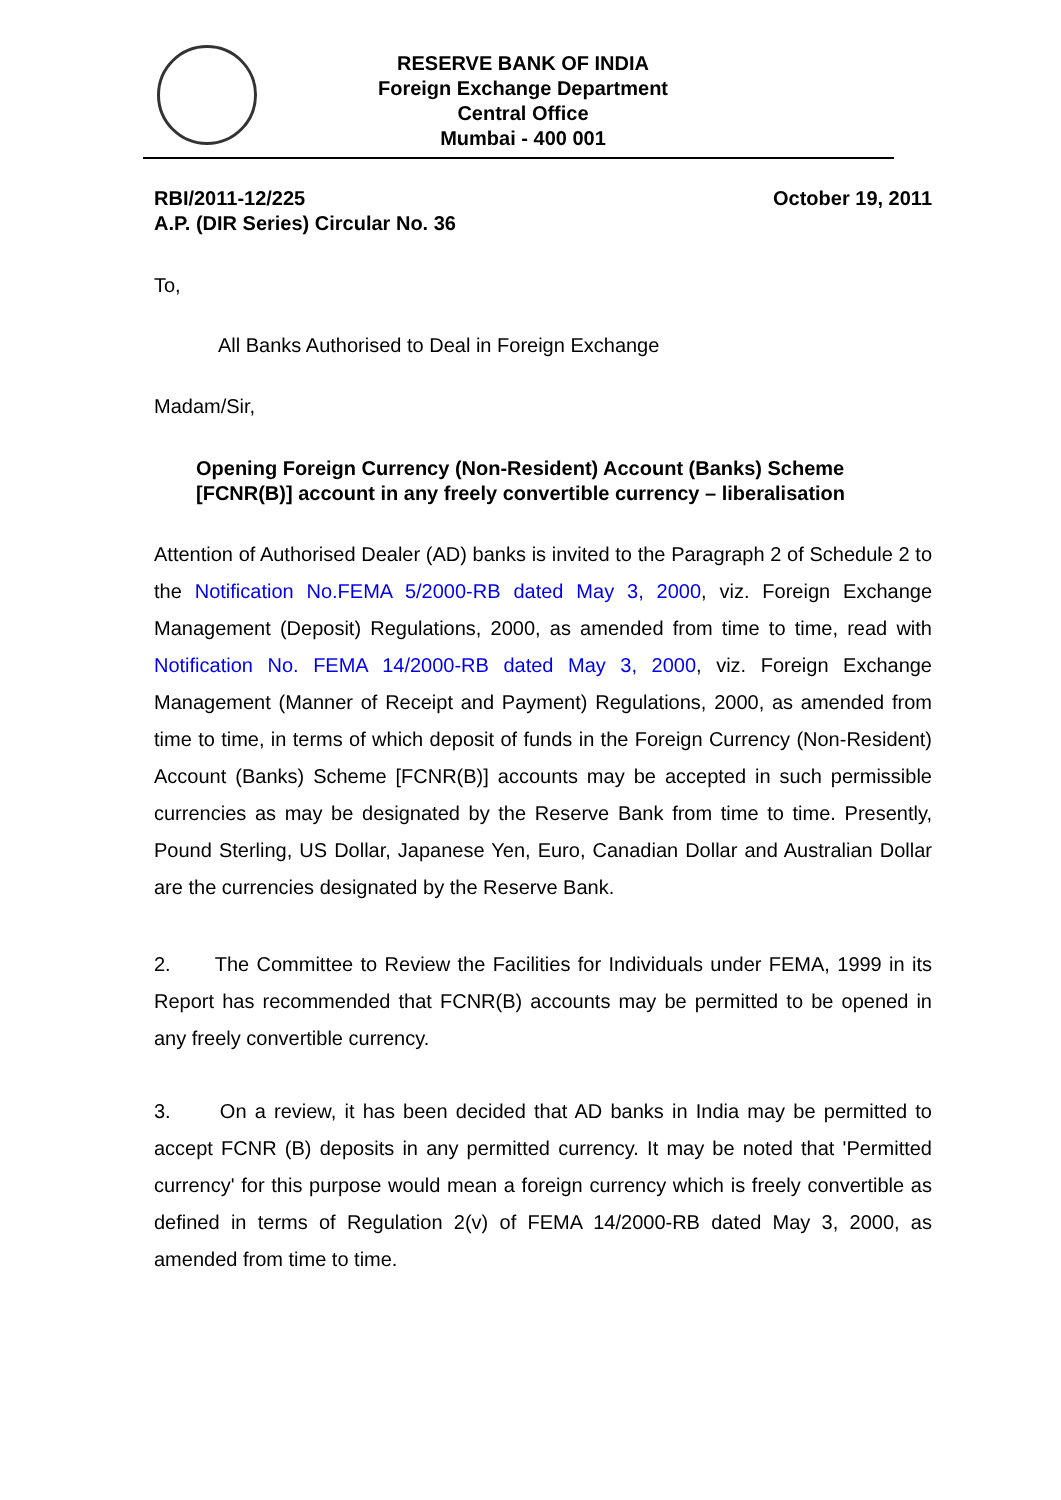RESERVE BANK OF INDIA
Foreign Exchange Department
Central Office
Mumbai - 400 001
RBI/2011-12/225
A.P. (DIR Series) Circular No. 36
October 19, 2011
To,
All Banks Authorised to Deal in Foreign Exchange
Madam/Sir,
Opening Foreign Currency (Non-Resident) Account (Banks) Scheme [FCNR(B)] account in any freely convertible currency – liberalisation
Attention of Authorised Dealer (AD) banks is invited to the Paragraph 2 of Schedule 2 to the Notification No.FEMA 5/2000-RB dated May 3, 2000, viz. Foreign Exchange Management (Deposit) Regulations, 2000, as amended from time to time, read with Notification No. FEMA 14/2000-RB dated May 3, 2000, viz. Foreign Exchange Management (Manner of Receipt and Payment) Regulations, 2000, as amended from time to time, in terms of which deposit of funds in the Foreign Currency (Non-Resident) Account (Banks) Scheme [FCNR(B)] accounts may be accepted in such permissible currencies as may be designated by the Reserve Bank from time to time. Presently, Pound Sterling, US Dollar, Japanese Yen, Euro, Canadian Dollar and Australian Dollar are the currencies designated by the Reserve Bank.
2. The Committee to Review the Facilities for Individuals under FEMA, 1999 in its Report has recommended that FCNR(B) accounts may be permitted to be opened in any freely convertible currency.
3. On a review, it has been decided that AD banks in India may be permitted to accept FCNR (B) deposits in any permitted currency. It may be noted that 'Permitted currency' for this purpose would mean a foreign currency which is freely convertible as defined in terms of Regulation 2(v) of FEMA 14/2000-RB dated May 3, 2000, as amended from time to time.